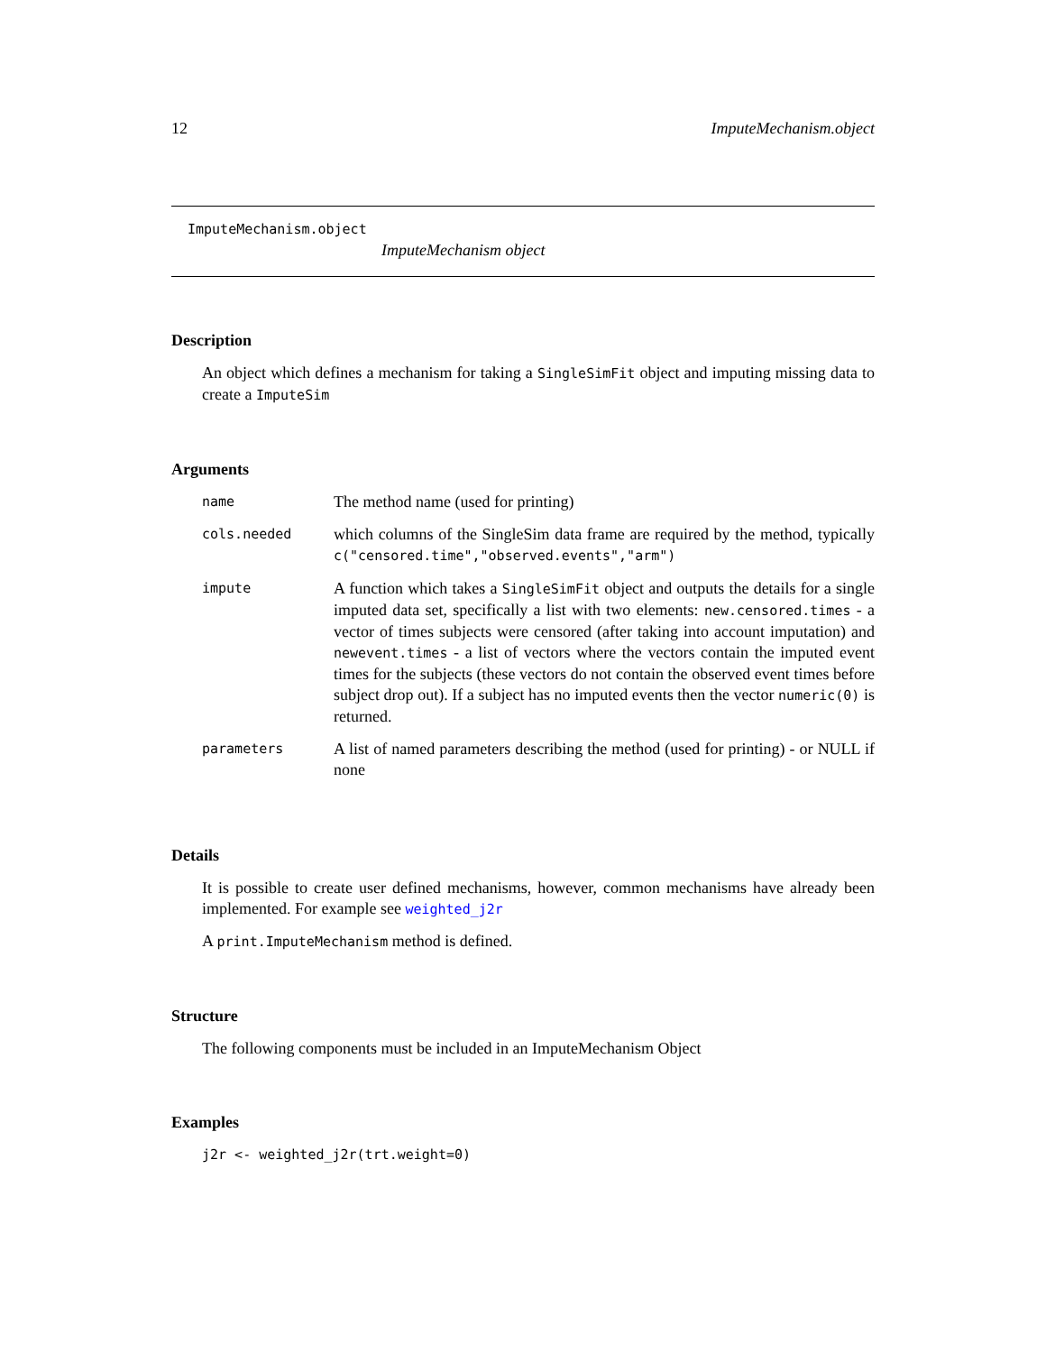12 ImputeMechanism.object
ImputeMechanism.object
ImputeMechanism object
Description
An object which defines a mechanism for taking a SingleSimFit object and imputing missing data to create a ImputeSim
Arguments
| name | The method name (used for printing) |
| cols.needed | which columns of the SingleSim data frame are required by the method, typically c("censored.time","observed.events","arm") |
| impute | A function which takes a SingleSimFit object and outputs the details for a single imputed data set, specifically a list with two elements: new.censored.times - a vector of times subjects were censored (after taking into account imputation) and newevent.times - a list of vectors where the vectors contain the imputed event times for the subjects (these vectors do not contain the observed event times before subject drop out). If a subject has no imputed events then the vector numeric(0) is returned. |
| parameters | A list of named parameters describing the method (used for printing) - or NULL if none |
Details
It is possible to create user defined mechanisms, however, common mechanisms have already been implemented. For example see weighted_j2r
A print.ImputeMechanism method is defined.
Structure
The following components must be included in an ImputeMechanism Object
Examples
j2r <- weighted_j2r(trt.weight=0)